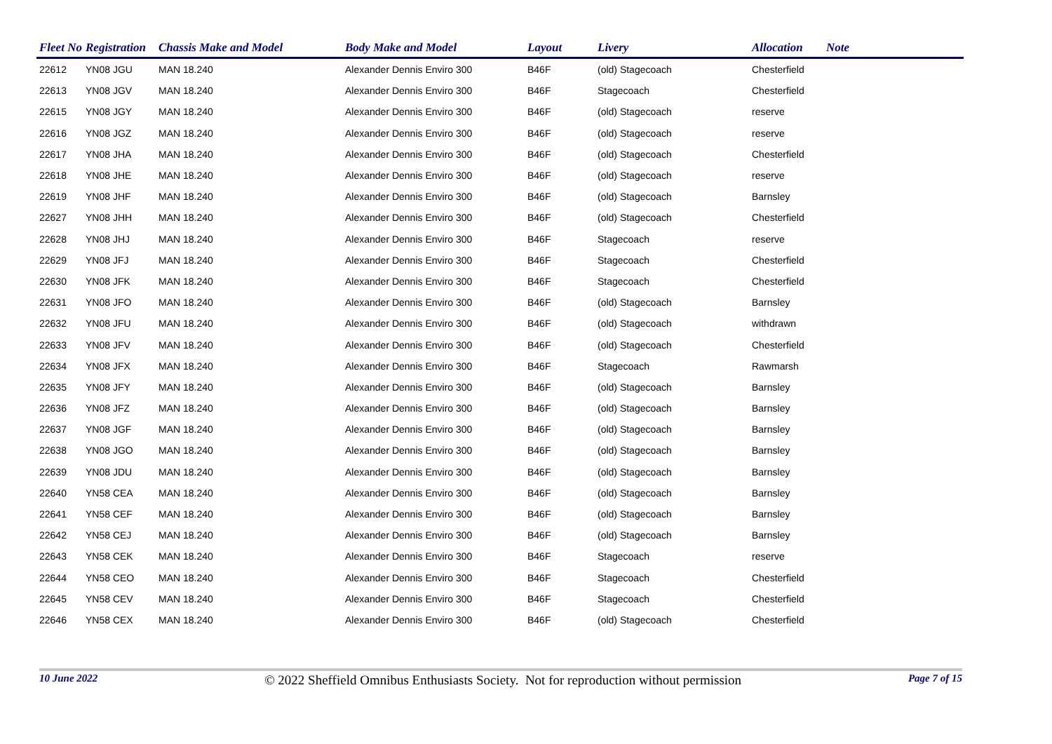| Fleet No | Registration | Chassis Make and Model | Body Make and Model | Layout | Livery | Allocation | Note |
| --- | --- | --- | --- | --- | --- | --- | --- |
| 22612 | YN08 JGU | MAN 18.240 | Alexander Dennis Enviro 300 | B46F | (old) Stagecoach | Chesterfield | |
| 22613 | YN08 JGV | MAN 18.240 | Alexander Dennis Enviro 300 | B46F | Stagecoach | Chesterfield | |
| 22615 | YN08 JGY | MAN 18.240 | Alexander Dennis Enviro 300 | B46F | (old) Stagecoach | reserve | |
| 22616 | YN08 JGZ | MAN 18.240 | Alexander Dennis Enviro 300 | B46F | (old) Stagecoach | reserve | |
| 22617 | YN08 JHA | MAN 18.240 | Alexander Dennis Enviro 300 | B46F | (old) Stagecoach | Chesterfield | |
| 22618 | YN08 JHE | MAN 18.240 | Alexander Dennis Enviro 300 | B46F | (old) Stagecoach | reserve | |
| 22619 | YN08 JHF | MAN 18.240 | Alexander Dennis Enviro 300 | B46F | (old) Stagecoach | Barnsley | |
| 22627 | YN08 JHH | MAN 18.240 | Alexander Dennis Enviro 300 | B46F | (old) Stagecoach | Chesterfield | |
| 22628 | YN08 JHJ | MAN 18.240 | Alexander Dennis Enviro 300 | B46F | Stagecoach | reserve | |
| 22629 | YN08 JFJ | MAN 18.240 | Alexander Dennis Enviro 300 | B46F | Stagecoach | Chesterfield | |
| 22630 | YN08 JFK | MAN 18.240 | Alexander Dennis Enviro 300 | B46F | Stagecoach | Chesterfield | |
| 22631 | YN08 JFO | MAN 18.240 | Alexander Dennis Enviro 300 | B46F | (old) Stagecoach | Barnsley | |
| 22632 | YN08 JFU | MAN 18.240 | Alexander Dennis Enviro 300 | B46F | (old) Stagecoach | withdrawn | |
| 22633 | YN08 JFV | MAN 18.240 | Alexander Dennis Enviro 300 | B46F | (old) Stagecoach | Chesterfield | |
| 22634 | YN08 JFX | MAN 18.240 | Alexander Dennis Enviro 300 | B46F | Stagecoach | Rawmarsh | |
| 22635 | YN08 JFY | MAN 18.240 | Alexander Dennis Enviro 300 | B46F | (old) Stagecoach | Barnsley | |
| 22636 | YN08 JFZ | MAN 18.240 | Alexander Dennis Enviro 300 | B46F | (old) Stagecoach | Barnsley | |
| 22637 | YN08 JGF | MAN 18.240 | Alexander Dennis Enviro 300 | B46F | (old) Stagecoach | Barnsley | |
| 22638 | YN08 JGO | MAN 18.240 | Alexander Dennis Enviro 300 | B46F | (old) Stagecoach | Barnsley | |
| 22639 | YN08 JDU | MAN 18.240 | Alexander Dennis Enviro 300 | B46F | (old) Stagecoach | Barnsley | |
| 22640 | YN58 CEA | MAN 18.240 | Alexander Dennis Enviro 300 | B46F | (old) Stagecoach | Barnsley | |
| 22641 | YN58 CEF | MAN 18.240 | Alexander Dennis Enviro 300 | B46F | (old) Stagecoach | Barnsley | |
| 22642 | YN58 CEJ | MAN 18.240 | Alexander Dennis Enviro 300 | B46F | (old) Stagecoach | Barnsley | |
| 22643 | YN58 CEK | MAN 18.240 | Alexander Dennis Enviro 300 | B46F | Stagecoach | reserve | |
| 22644 | YN58 CEO | MAN 18.240 | Alexander Dennis Enviro 300 | B46F | Stagecoach | Chesterfield | |
| 22645 | YN58 CEV | MAN 18.240 | Alexander Dennis Enviro 300 | B46F | Stagecoach | Chesterfield | |
| 22646 | YN58 CEX | MAN 18.240 | Alexander Dennis Enviro 300 | B46F | (old) Stagecoach | Chesterfield | |
10 June 2022 © 2022 Sheffield Omnibus Enthusiasts Society. Not for reproduction without permission Page 7 of 15